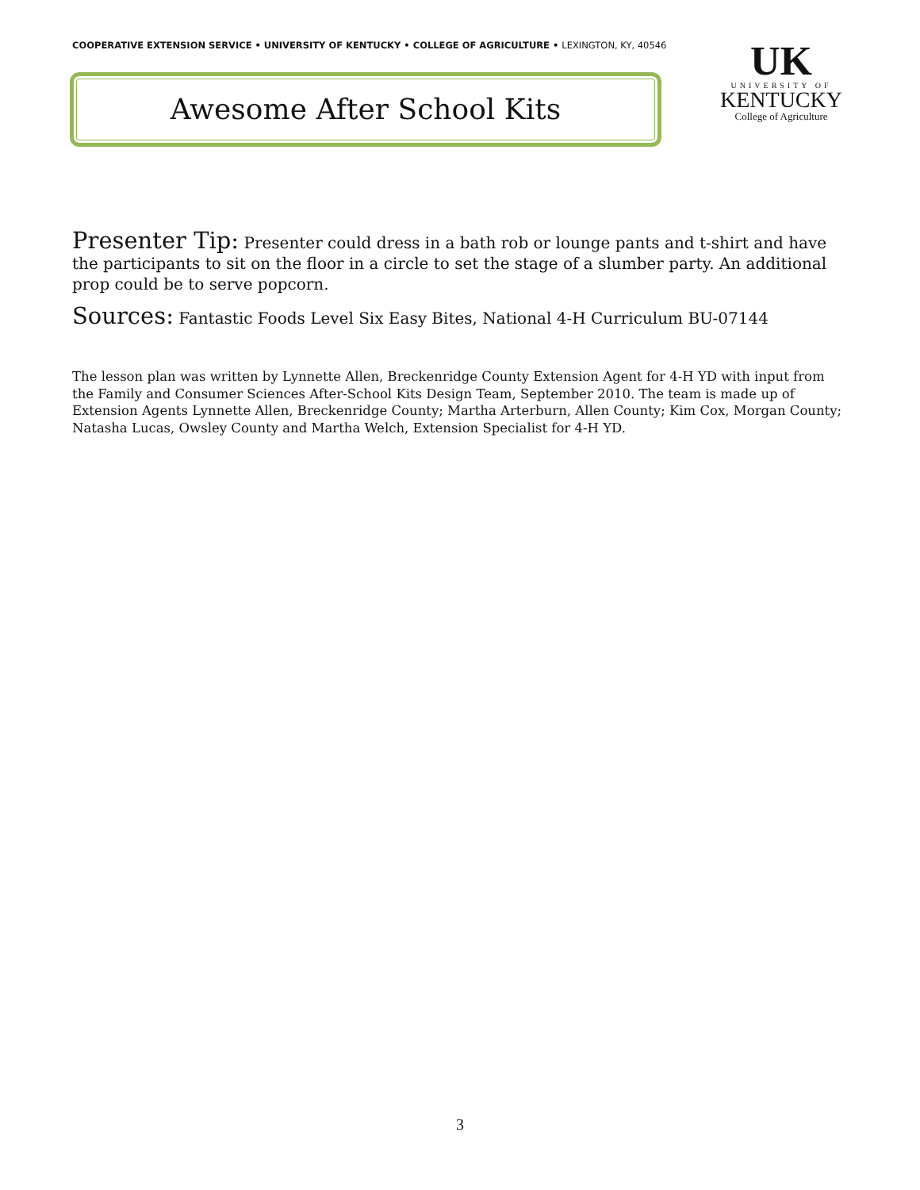COOPERATIVE EXTENSION SERVICE • UNIVERSITY OF KENTUCKY • COLLEGE OF AGRICULTURE • LEXINGTON, KY, 40546
Awesome After School Kits
UK
UNIVERSITY OF
KENTUCKY
College of Agriculture
Presenter Tip: Presenter could dress in a bath rob or lounge pants and t-shirt and have the participants to sit on the floor in a circle to set the stage of a slumber party. An additional prop could be to serve popcorn.
Sources: Fantastic Foods Level Six Easy Bites, National 4-H Curriculum BU-07144
The lesson plan was written by Lynnette Allen, Breckenridge County Extension Agent for 4-H YD with input from the Family and Consumer Sciences After-School Kits Design Team, September 2010. The team is made up of Extension Agents Lynnette Allen, Breckenridge County; Martha Arterburn, Allen County; Kim Cox, Morgan County; Natasha Lucas, Owsley County and Martha Welch, Extension Specialist for 4-H YD.
3